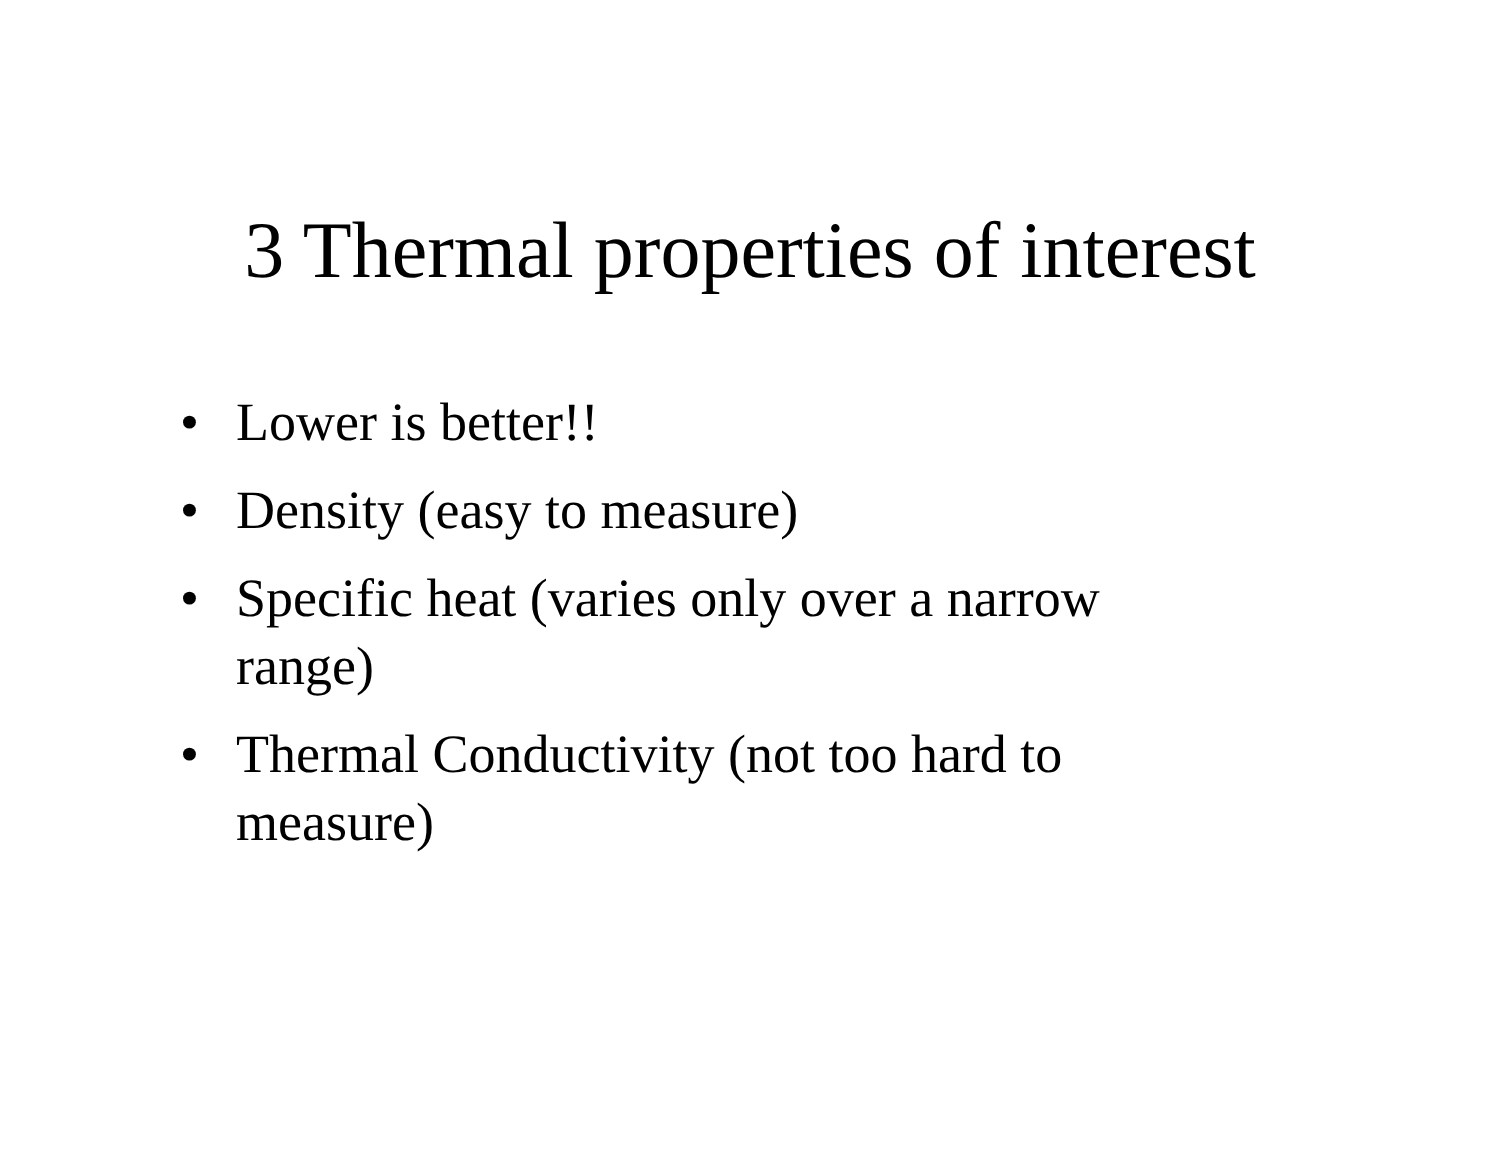3 Thermal properties of interest
• Lower is better!!
• Density (easy to measure)
• Specific heat (varies only over a narrow range)
• Thermal Conductivity (not too hard to measure)